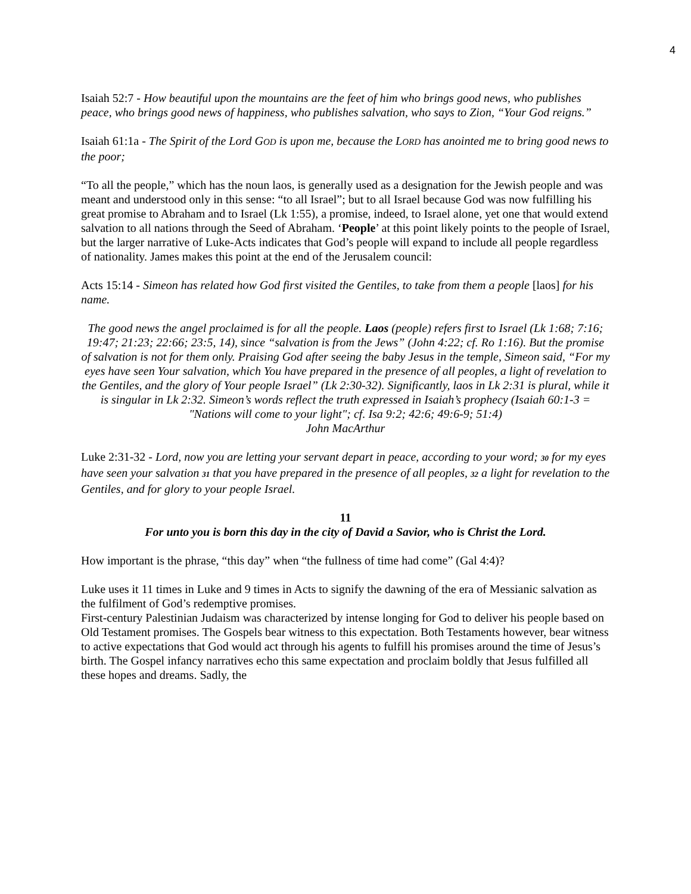4
Isaiah 52:7 - How beautiful upon the mountains are the feet of him who brings good news, who publishes peace, who brings good news of happiness, who publishes salvation, who says to Zion, “Your God reigns.”
Isaiah 61:1a - The Spirit of the Lord GOD is upon me, because the LORD has anointed me to bring good news to the poor;
“To all the people,” which has the noun laos, is generally used as a designation for the Jewish people and was meant and understood only in this sense: “to all Israel”; but to all Israel because God was now fulfilling his great promise to Abraham and to Israel (Lk 1:55), a promise, indeed, to Israel alone, yet one that would extend salvation to all nations through the Seed of Abraham. ‘People’ at this point likely points to the people of Israel, but the larger narrative of Luke-Acts indicates that God’s people will expand to include all people regardless of nationality. James makes this point at the end of the Jerusalem council:
Acts 15:14 - Simeon has related how God first visited the Gentiles, to take from them a people [laos] for his name.
The good news the angel proclaimed is for all the people. Laos (people) refers first to Israel (Lk 1:68; 7:16; 19:47; 21:23; 22:66; 23:5, 14), since “salvation is from the Jews” (John 4:22; cf. Ro 1:16). But the promise of salvation is not for them only. Praising God after seeing the baby Jesus in the temple, Simeon said, “For my eyes have seen Your salvation, which You have prepared in the presence of all peoples, a light of revelation to the Gentiles, and the glory of Your people Israel” (Lk 2:30-32). Significantly, laos in Lk 2:31 is plural, while it is singular in Lk 2:32. Simeon’s words reflect the truth expressed in Isaiah’s prophecy (Isaiah 60:1-3 = "Nations will come to your light"; cf. Isa 9:2; 42:6; 49:6-9; 51:4)
John MacArthur
Luke 2:31-32 - Lord, now you are letting your servant depart in peace, according to your word; 30 for my eyes have seen your salvation 31 that you have prepared in the presence of all peoples, 32 a light for revelation to the Gentiles, and for glory to your people Israel.
11
For unto you is born this day in the city of David a Savior, who is Christ the Lord.
How important is the phrase, “this day” when “the fullness of time had come” (Gal 4:4)?
Luke uses it 11 times in Luke and 9 times in Acts to signify the dawning of the era of Messianic salvation as the fulfilment of God’s redemptive promises.
First-century Palestinian Judaism was characterized by intense longing for God to deliver his people based on Old Testament promises. The Gospels bear witness to this expectation. Both Testaments however, bear witness to active expectations that God would act through his agents to fulfill his promises around the time of Jesus’s birth. The Gospel infancy narratives echo this same expectation and proclaim boldly that Jesus fulfilled all these hopes and dreams. Sadly, the